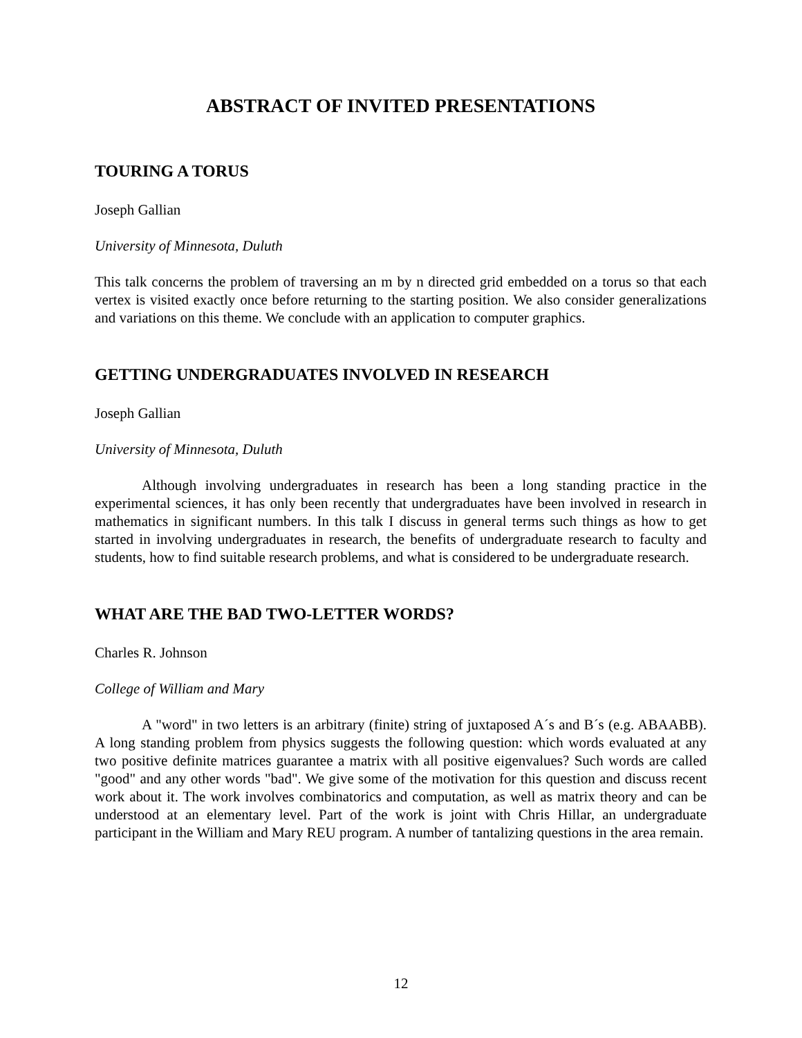ABSTRACT OF INVITED PRESENTATIONS
TOURING A TORUS
Joseph Gallian
University of Minnesota, Duluth
This talk concerns the problem of traversing an m by n directed grid embedded on a torus so that each vertex is visited exactly once before returning to the starting position. We also consider generalizations and variations on this theme. We conclude with an application to computer graphics.
GETTING UNDERGRADUATES INVOLVED IN RESEARCH
Joseph Gallian
University of Minnesota, Duluth
Although involving undergraduates in research has been a long standing practice in the experimental sciences, it has only been recently that undergraduates have been involved in research in mathematics in significant numbers. In this talk I discuss in general terms such things as how to get started in involving undergraduates in research, the benefits of undergraduate research to faculty and students, how to find suitable research problems, and what is considered to be undergraduate research.
WHAT ARE THE BAD TWO-LETTER WORDS?
Charles R. Johnson
College of William and Mary
A "word" in two letters is an arbitrary (finite) string of juxtaposed A´s and B´s (e.g. ABAABB). A long standing problem from physics suggests the following question: which words evaluated at any two positive definite matrices guarantee a matrix with all positive eigenvalues? Such words are called "good" and any other words "bad". We give some of the motivation for this question and discuss recent work about it. The work involves combinatorics and computation, as well as matrix theory and can be understood at an elementary level. Part of the work is joint with Chris Hillar, an undergraduate participant in the William and Mary REU program. A number of tantalizing questions in the area remain.
12